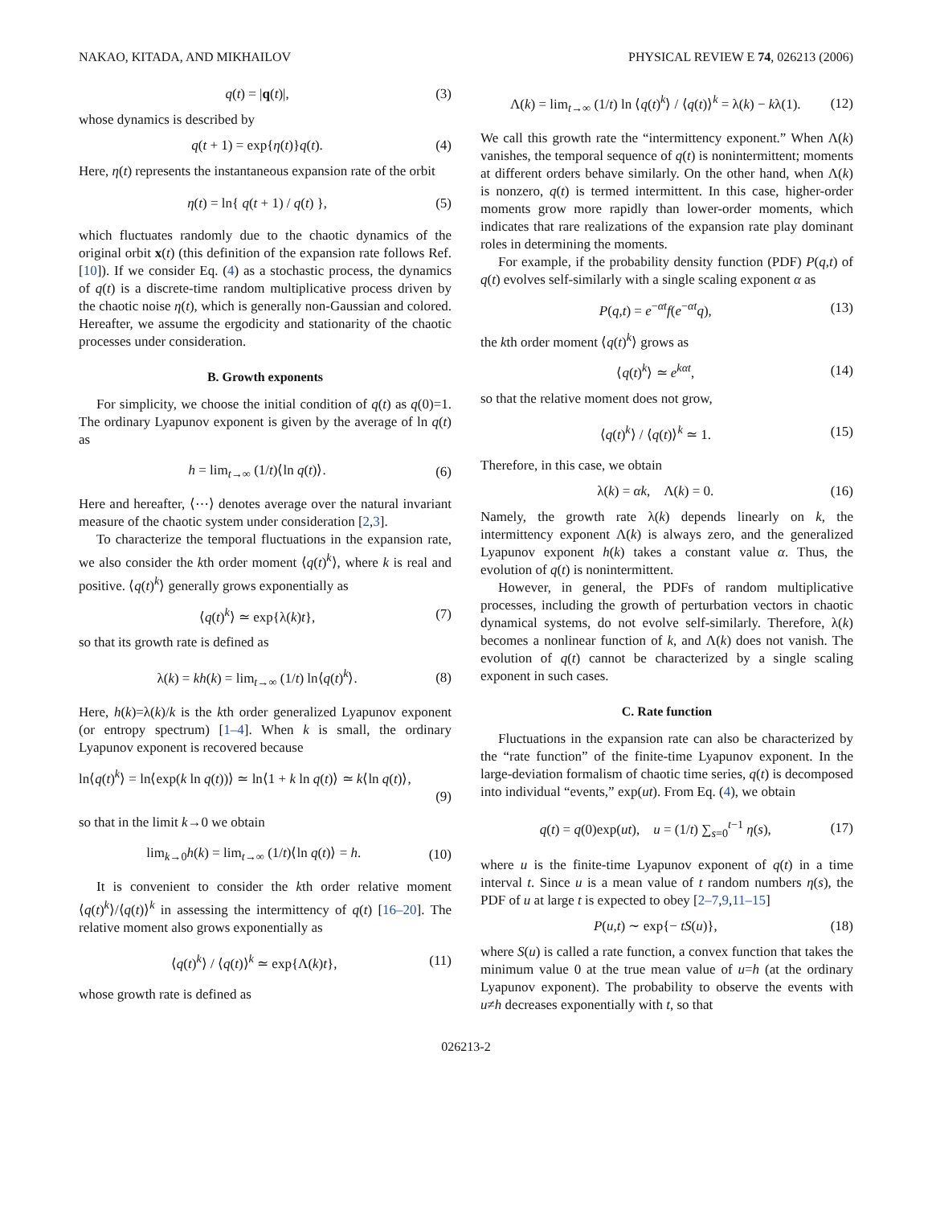NAKAO, KITADA, AND MIKHAILOV PHYSICAL REVIEW E 74, 026213 (2006)
q(t) = |q(t)|, (3)
whose dynamics is described by
q(t + 1) = exp{η(t)}q(t). (4)
Here, η(t) represents the instantaneous expansion rate of the orbit
η(t) = ln{ q(t + 1) / q(t) }, (5)
which fluctuates randomly due to the chaotic dynamics of the original orbit x(t) (this definition of the expansion rate follows Ref. [10]). If we consider Eq. (4) as a stochastic process, the dynamics of q(t) is a discrete-time random multiplicative process driven by the chaotic noise η(t), which is generally non-Gaussian and colored. Hereafter, we assume the ergodicity and stationarity of the chaotic processes under consideration.
B. Growth exponents
For simplicity, we choose the initial condition of q(t) as q(0)=1. The ordinary Lyapunov exponent is given by the average of ln q(t) as
h = lim<sub>t→∞</sub> (1/t)⟨ln q(t)⟩. (6)
Here and hereafter, ⟨⋯⟩ denotes average over the natural invariant measure of the chaotic system under consideration [2,3].
To characterize the temporal fluctuations in the expansion rate, we also consider the kth order moment ⟨q(t)<sup>k</sup>⟩, where k is real and positive. ⟨q(t)<sup>k</sup>⟩ generally grows exponentially as
⟨q(t)<sup>k</sup>⟩ ≃ exp{λ(k)t}, (7)
so that its growth rate is defined as
λ(k) = kh(k) = lim<sub>t→∞</sub> (1/t) ln⟨q(t)<sup>k</sup>⟩. (8)
Here, h(k)=λ(k)/k is the kth order generalized Lyapunov exponent (or entropy spectrum) [1–4]. When k is small, the ordinary Lyapunov exponent is recovered because
ln⟨q(t)<sup>k</sup>⟩ = ln⟨exp(k ln q(t))⟩ ≃ ln⟨1 + k ln q(t)⟩ ≃ k⟨ln q(t)⟩,
(9)
so that in the limit k→0 we obtain
lim<sub>k→0</sub>h(k) = lim<sub>t→∞</sub> (1/t)⟨ln q(t)⟩ = h. (10)
It is convenient to consider the kth order relative moment ⟨q(t)<sup>k</sup>⟩/⟨q(t)⟩<sup>k</sup> in assessing the intermittency of q(t) [16–20]. The relative moment also grows exponentially as
⟨q(t)<sup>k</sup>⟩ / ⟨q(t)⟩<sup>k</sup> ≃ exp{Λ(k)t}, (11)
whose growth rate is defined as
Λ(k) = lim<sub>t→∞</sub> (1/t) ln ⟨q(t)<sup>k</sup>⟩ / ⟨q(t)⟩<sup>k</sup> = λ(k) − kλ(1). (12)
We call this growth rate the “intermittency exponent.” When Λ(k) vanishes, the temporal sequence of q(t) is nonintermittent; moments at different orders behave similarly. On the other hand, when Λ(k) is nonzero, q(t) is termed intermittent. In this case, higher-order moments grow more rapidly than lower-order moments, which indicates that rare realizations of the expansion rate play dominant roles in determining the moments.
For example, if the probability density function (PDF) P(q,t) of q(t) evolves self-similarly with a single scaling exponent α as
P(q,t) = e<sup>−αt</sup>f(e<sup>−αt</sup>q), (13)
the kth order moment ⟨q(t)<sup>k</sup>⟩ grows as
⟨q(t)<sup>k</sup>⟩ ≃ e<sup>kαt</sup>, (14)
so that the relative moment does not grow,
⟨q(t)<sup>k</sup>⟩ / ⟨q(t)⟩<sup>k</sup> ≃ 1. (15)
Therefore, in this case, we obtain
λ(k) = αk, Λ(k) = 0. (16)
Namely, the growth rate λ(k) depends linearly on k, the intermittency exponent Λ(k) is always zero, and the generalized Lyapunov exponent h(k) takes a constant value α. Thus, the evolution of q(t) is nonintermittent.
However, in general, the PDFs of random multiplicative processes, including the growth of perturbation vectors in chaotic dynamical systems, do not evolve self-similarly. Therefore, λ(k) becomes a nonlinear function of k, and Λ(k) does not vanish. The evolution of q(t) cannot be characterized by a single scaling exponent in such cases.
C. Rate function
Fluctuations in the expansion rate can also be characterized by the “rate function” of the finite-time Lyapunov exponent. In the large-deviation formalism of chaotic time series, q(t) is decomposed into individual “events,” exp(ut). From Eq. (4), we obtain
q(t) = q(0)exp(ut), u = (1/t) ∑<sub>s=0</sub><sup>t−1</sup> η(s), (17)
where u is the finite-time Lyapunov exponent of q(t) in a time interval t. Since u is a mean value of t random numbers η(s), the PDF of u at large t is expected to obey [2–7,9,11–15]
P(u,t) ∼ exp{− tS(u)}, (18)
where S(u) is called a rate function, a convex function that takes the minimum value 0 at the true mean value of u=h (at the ordinary Lyapunov exponent). The probability to observe the events with u≠h decreases exponentially with t, so that
026213-2